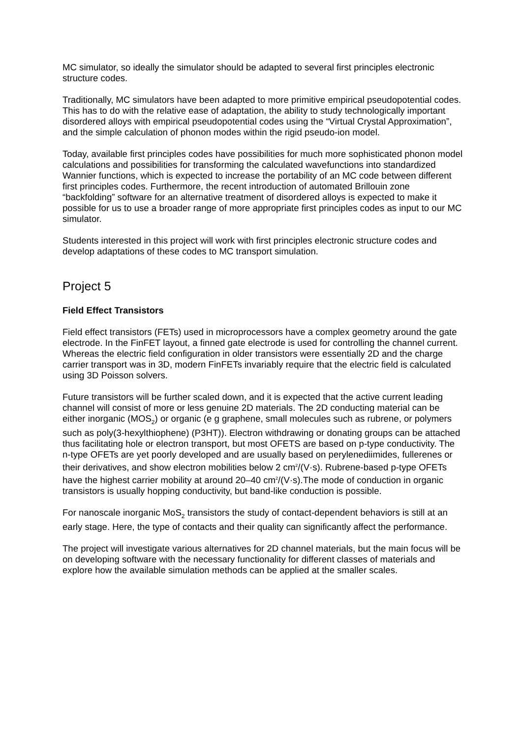MC simulator, so ideally the simulator should be adapted to several first principles electronic structure codes.
Traditionally, MC simulators have been adapted to more primitive empirical pseudopotential codes. This has to do with the relative ease of adaptation, the ability to study technologically important disordered alloys with empirical pseudopotential codes using the “Virtual Crystal Approximation”, and the simple calculation of phonon modes within the rigid pseudo-ion model.
Today, available first principles codes have possibilities for much more sophisticated phonon model calculations and possibilities for transforming the calculated wavefunctions into standardized Wannier functions, which is expected to increase the portability of an MC code between different first principles codes. Furthermore, the recent introduction of automated Brillouin zone “backfolding” software for an alternative treatment of disordered alloys is expected to make it possible for us to use a broader range of more appropriate first principles codes as input to our MC simulator.
Students interested in this project will work with first principles electronic structure codes and develop adaptations of these codes to MC transport simulation.
Project 5
Field Effect Transistors
Field effect transistors (FETs) used in microprocessors have a complex geometry around the gate electrode. In the FinFET layout, a finned gate electrode is used for controlling the channel current. Whereas the electric field configuration in older transistors were essentially 2D and the charge carrier transport was in 3D, modern FinFETs invariably require that the electric field is calculated using 3D Poisson solvers.
Future transistors will be further scaled down, and it is expected that the active current leading channel will consist of more or less genuine 2D materials. The 2D conducting material can be either inorganic (MOS<sub>2</sub>) or organic (e g graphene, small molecules such as rubrene, or polymers such as poly(3-hexylthiophene) (P3HT)). Electron withdrawing or donating groups can be attached thus facilitating hole or electron transport, but most OFETS are based on p-type conductivity. The n-type OFETs are yet poorly developed and are usually based on perylenediimides, fullerenes or their derivatives, and show electron mobilities below 2 cm<sup>2</sup>/(V·s). Rubrene-based p-type OFETs have the highest carrier mobility at around 20–40 cm<sup>2</sup>/(V·s).The mode of conduction in organic transistors is usually hopping conductivity, but band-like conduction is possible.
For nanoscale inorganic MoS<sub>2</sub> transistors the study of contact-dependent behaviors is still at an early stage. Here, the type of contacts and their quality can significantly affect the performance.
The project will investigate various alternatives for 2D channel materials, but the main focus will be on developing software with the necessary functionality for different classes of materials and explore how the available simulation methods can be applied at the smaller scales.